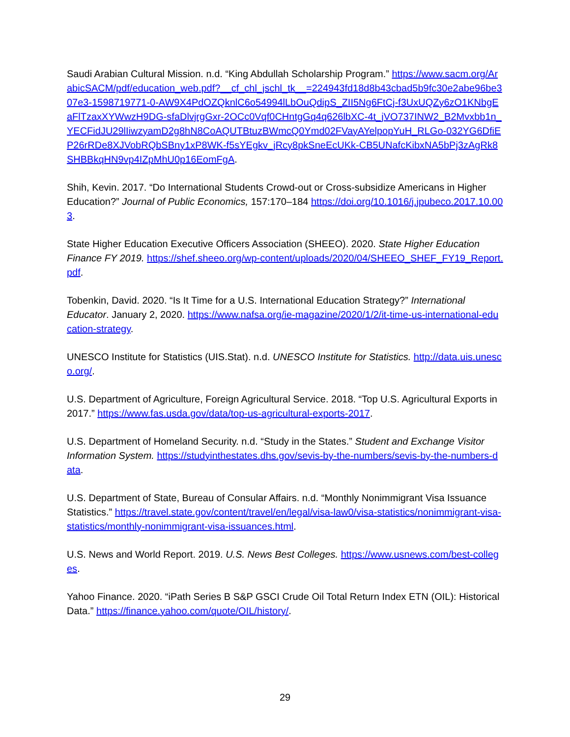Saudi Arabian Cultural Mission. n.d. “King Abdullah Scholarship Program.” https://www.sacm.org/ArabicSACM/pdf/education_web.pdf?__cf_chl_jschl_tk__=224943fd18d8b43cbad5b9fc30e2abe96be307e3-1598719771-0-AW9X4PdOZQknlC6o54994lLbOuQdipS_ZII5Ng6FtCj-f3UxUQZy6zO1KNbgEaFlTzaxXYWwzH9DG-sfaDlvjrgGxr-2OCc0Vqf0CHntgGq4q626lbXC-4t_jVO737INW2_B2Mvxbb1n_YECFidJU29lIiwzyamD2g8hN8CoAQUTBtuzBWmcQ0Ymd02FVayAYelpopYuH_RLGo-032YG6DfiEP26rRDe8XJVobRQbSBny1xP8WK-f5sYEgkv_jRcy8pkSneEcUKk-CB5UNafcKibxNA5bPj3zAgRk8SHBBkqHN9vp4IZpMhU0p16EomFgA.
Shih, Kevin. 2017. “Do International Students Crowd-out or Cross-subsidize Americans in Higher Education?” Journal of Public Economics, 157:170–184 https://doi.org/10.1016/j.jpubeco.2017.10.003.
State Higher Education Executive Officers Association (SHEEO). 2020. State Higher Education Finance FY 2019. https://shef.sheeo.org/wp-content/uploads/2020/04/SHEEO_SHEF_FY19_Report.pdf.
Tobenkin, David. 2020. “Is It Time for a U.S. International Education Strategy?” International Educator. January 2, 2020. https://www.nafsa.org/ie-magazine/2020/1/2/it-time-us-international-education-strategy.
UNESCO Institute for Statistics (UIS.Stat). n.d. UNESCO Institute for Statistics. http://data.uis.unesco.org/.
U.S. Department of Agriculture, Foreign Agricultural Service. 2018. “Top U.S. Agricultural Exports in 2017.” https://www.fas.usda.gov/data/top-us-agricultural-exports-2017.
U.S. Department of Homeland Security. n.d. “Study in the States.” Student and Exchange Visitor Information System. https://studyinthestates.dhs.gov/sevis-by-the-numbers/sevis-by-the-numbers-data.
U.S. Department of State, Bureau of Consular Affairs. n.d. “Monthly Nonimmigrant Visa Issuance Statistics.” https://travel.state.gov/content/travel/en/legal/visa-law0/visa-statistics/nonimmigrant-visa-statistics/monthly-nonimmigrant-visa-issuances.html.
U.S. News and World Report. 2019. U.S. News Best Colleges. https://www.usnews.com/best-colleges.
Yahoo Finance. 2020. “iPath Series B S&P GSCI Crude Oil Total Return Index ETN (OIL): Historical Data.” https://finance.yahoo.com/quote/OIL/history/.
29